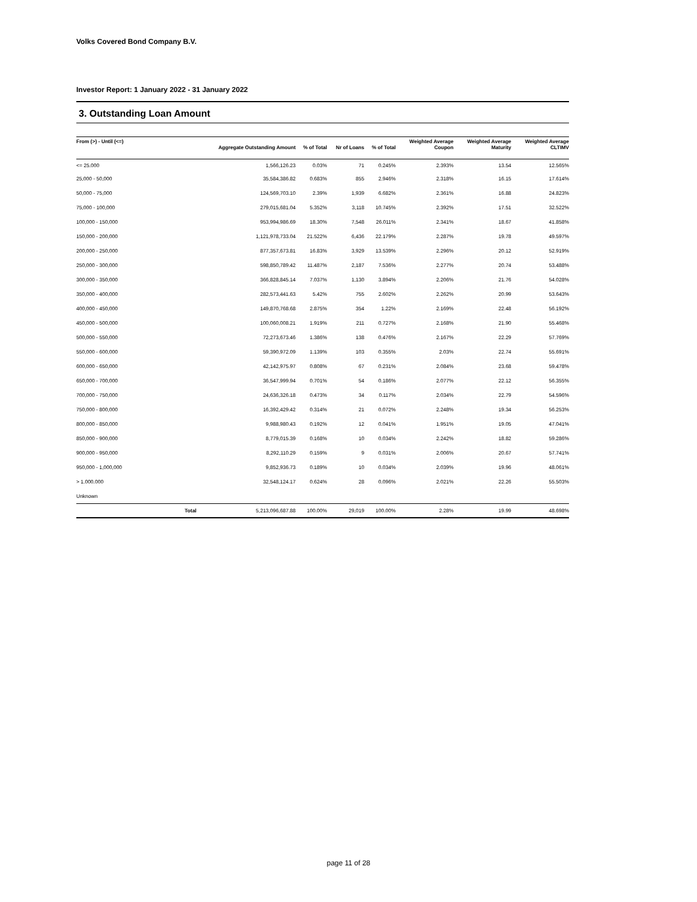Volks Covered Bond Company B.V.
Investor Report: 1 January 2022 - 31 January 2022
3. Outstanding Loan Amount
| From (>) - Until (<=) | Aggregate Outstanding Amount | % of Total | Nr of Loans | % of Total | Weighted Average Coupon | Weighted Average Maturity | Weighted Average CLTIMV |
| --- | --- | --- | --- | --- | --- | --- | --- |
| <= 25.000 | 1,566,126.23 | 0.03% | 71 | 0.245% | 2.393% | 13.54 | 12.565% |
| 25,000 - 50,000 | 35,584,386.82 | 0.683% | 855 | 2.946% | 2.318% | 16.15 | 17.614% |
| 50,000 - 75,000 | 124,569,703.10 | 2.39% | 1,939 | 6.682% | 2.361% | 16.88 | 24.823% |
| 75,000 - 100,000 | 279,015,681.04 | 5.352% | 3,118 | 10.745% | 2.392% | 17.51 | 32.522% |
| 100,000 - 150,000 | 953,994,986.69 | 18.30% | 7,548 | 26.011% | 2.341% | 18.67 | 41.858% |
| 150,000 - 200,000 | 1,121,978,733.04 | 21.522% | 6,436 | 22.179% | 2.287% | 19.78 | 49.597% |
| 200,000 - 250,000 | 877,357,673.81 | 16.83% | 3,929 | 13.539% | 2.296% | 20.12 | 52.919% |
| 250,000 - 300,000 | 598,850,789.42 | 11.487% | 2,187 | 7.536% | 2.277% | 20.74 | 53.488% |
| 300,000 - 350,000 | 366,828,845.14 | 7.037% | 1,130 | 3.894% | 2.206% | 21.76 | 54.028% |
| 350,000 - 400,000 | 282,573,441.63 | 5.42% | 755 | 2.602% | 2.262% | 20.99 | 53.643% |
| 400,000 - 450,000 | 149,870,768.68 | 2.875% | 354 | 1.22% | 2.169% | 22.48 | 56.192% |
| 450,000 - 500,000 | 100,060,008.21 | 1.919% | 211 | 0.727% | 2.168% | 21.90 | 55.468% |
| 500,000 - 550,000 | 72,273,673.46 | 1.386% | 138 | 0.476% | 2.167% | 22.29 | 57.769% |
| 550,000 - 600,000 | 59,390,972.09 | 1.139% | 103 | 0.355% | 2.03% | 22.74 | 55.691% |
| 600,000 - 650,000 | 42,142,975.97 | 0.808% | 67 | 0.231% | 2.084% | 23.68 | 59.478% |
| 650,000 - 700,000 | 36,547,999.94 | 0.701% | 54 | 0.186% | 2.077% | 22.12 | 56.355% |
| 700,000 - 750,000 | 24,636,326.18 | 0.473% | 34 | 0.117% | 2.034% | 22.79 | 54.596% |
| 750,000 - 800,000 | 16,392,429.42 | 0.314% | 21 | 0.072% | 2.248% | 19.34 | 56.253% |
| 800,000 - 850,000 | 9,988,980.43 | 0.192% | 12 | 0.041% | 1.951% | 19.05 | 47.041% |
| 850,000 - 900,000 | 8,779,015.39 | 0.168% | 10 | 0.034% | 2.242% | 18.82 | 59.286% |
| 900,000 - 950,000 | 8,292,110.29 | 0.159% | 9 | 0.031% | 2.006% | 20.67 | 57.741% |
| 950,000 - 1,000,000 | 9,852,936.73 | 0.189% | 10 | 0.034% | 2.039% | 19.96 | 48.061% |
| > 1.000.000 | 32,548,124.17 | 0.624% | 28 | 0.096% | 2.021% | 22.26 | 55.503% |
| Unknown | | | | | | | |
| Total | 5,213,096,687.88 | 100.00% | 29,019 | 100.00% | 2.28% | 19.99 | 48.698% |
page 11 of 28